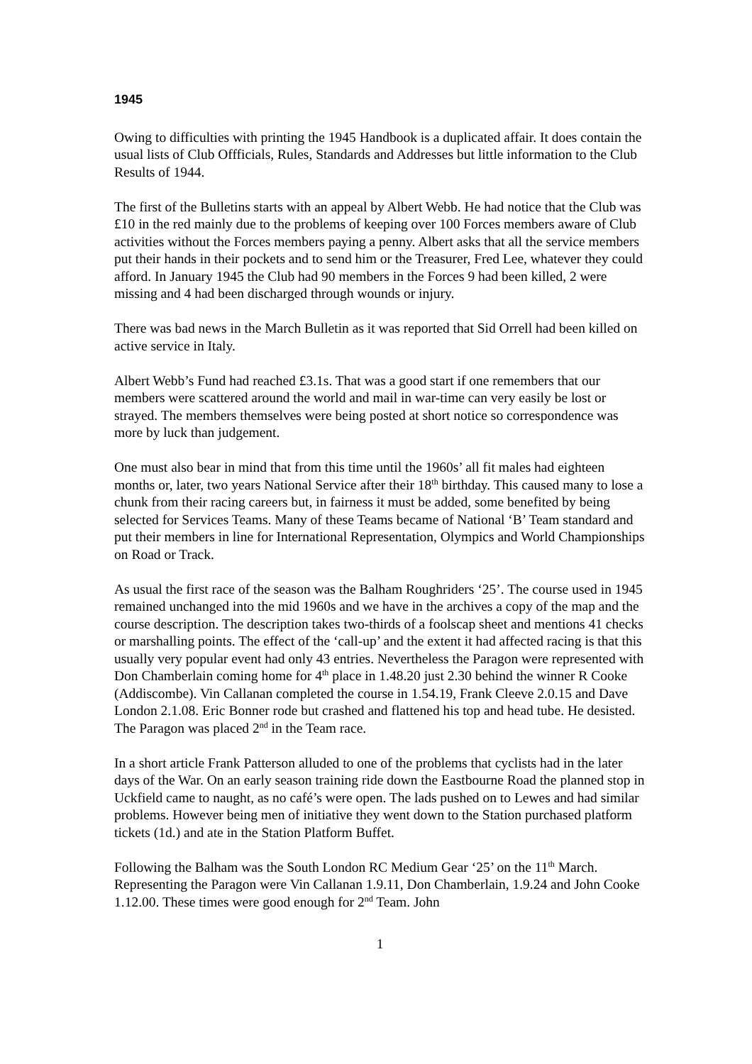1945
Owing to difficulties with printing the 1945 Handbook is a duplicated affair. It does contain the usual lists of Club Offficials, Rules, Standards and Addresses but little information to the Club Results of 1944.
The first of the Bulletins starts with an appeal by Albert Webb. He had notice that the Club was £10 in the red mainly due to the problems of keeping over 100 Forces members aware of Club activities without the Forces members paying a penny. Albert asks that all the service members put their hands in their pockets and to send him or the Treasurer, Fred Lee, whatever they could afford. In January 1945 the Club had 90 members in the Forces 9 had been killed, 2 were missing and 4 had been discharged through wounds or injury.
There was bad news in the March Bulletin as it was reported that Sid Orrell had been killed on active service in Italy.
Albert Webb’s Fund had reached £3.1s. That was a good start if one remembers that our members were scattered around the world and mail in war-time can very easily be lost or strayed. The members themselves were being posted at short notice so correspondence was more by luck than judgement.
One must also bear in mind that from this time until the 1960s’ all fit males had eighteen months or, later, two years National Service after their 18<sup>th</sup> birthday. This caused many to lose a chunk from their racing careers but, in fairness it must be added, some benefited by being selected for Services Teams. Many of these Teams became of National ‘B’ Team standard and put their members in line for International Representation, Olympics and World Championships on Road or Track.
As usual the first race of the season was the Balham Roughriders ‘25’. The course used in 1945 remained unchanged into the mid 1960s and we have in the archives a copy of the map and the course description. The description takes two-thirds of a foolscap sheet and mentions 41 checks or marshalling points. The effect of the ‘call-up’ and the extent it had affected racing is that this usually very popular event had only 43 entries. Nevertheless the Paragon were represented with Don Chamberlain coming home for 4<sup>th</sup> place in 1.48.20 just 2.30 behind the winner R Cooke (Addiscombe). Vin Callanan completed the course in 1.54.19, Frank Cleeve 2.0.15 and Dave London 2.1.08. Eric Bonner rode but crashed and flattened his top and head tube. He desisted. The Paragon was placed 2<sup>nd</sup> in the Team race.
In a short article Frank Patterson alluded to one of the problems that cyclists had in the later days of the War. On an early season training ride down the Eastbourne Road the planned stop in Uckfield came to naught, as no café’s were open. The lads pushed on to Lewes and had similar problems. However being men of initiative they went down to the Station purchased platform tickets (1d.) and ate in the Station Platform Buffet.
Following the Balham was the South London RC Medium Gear ‘25’ on the 11<sup>th</sup> March. Representing the Paragon were Vin Callanan 1.9.11, Don Chamberlain, 1.9.24 and John Cooke 1.12.00. These times were good enough for 2<sup>nd</sup> Team. John
1